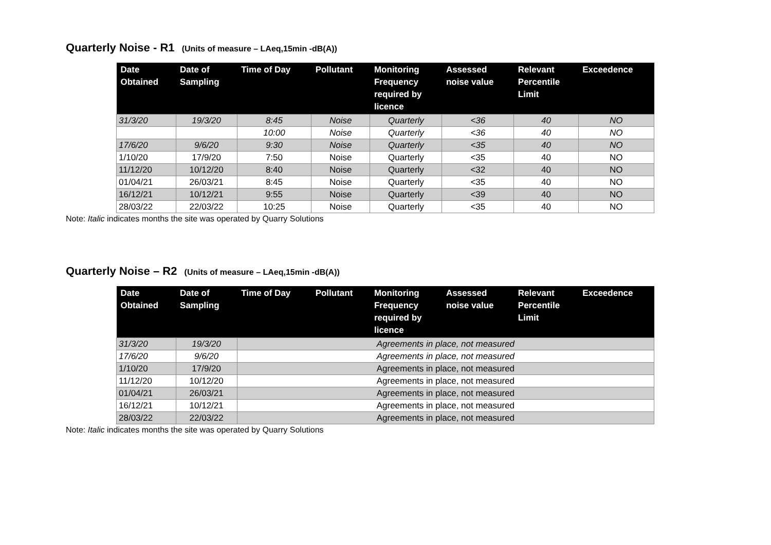Quarterly Noise - R1 (Units of measure – LAeq,15min -dB(A))
| Date Obtained | Date of Sampling | Time of Day | Pollutant | Monitoring Frequency required by licence | Assessed noise value | Relevant Percentile Limit | Exceedence |
| --- | --- | --- | --- | --- | --- | --- | --- |
| 31/3/20 | 19/3/20 | 8:45 | Noise | Quarterly | <36 | 40 | NO |
| | | 10:00 | Noise | Quarterly | <36 | 40 | NO |
| 17/6/20 | 9/6/20 | 9:30 | Noise | Quarterly | <35 | 40 | NO |
| 1/10/20 | 17/9/20 | 7:50 | Noise | Quarterly | <35 | 40 | NO |
| 11/12/20 | 10/12/20 | 8:40 | Noise | Quarterly | <32 | 40 | NO |
| 01/04/21 | 26/03/21 | 8:45 | Noise | Quarterly | <35 | 40 | NO |
| 16/12/21 | 10/12/21 | 9:55 | Noise | Quarterly | <39 | 40 | NO |
| 28/03/22 | 22/03/22 | 10:25 | Noise | Quarterly | <35 | 40 | NO |
Note: Italic indicates months the site was operated by Quarry Solutions
Quarterly Noise – R2 (Units of measure – LAeq,15min -dB(A))
| Date Obtained | Date of Sampling | Time of Day | Pollutant | Monitoring Frequency required by licence | Assessed noise value | Relevant Percentile Limit | Exceedence |
| --- | --- | --- | --- | --- | --- | --- | --- |
| 31/3/20 | 19/3/20 | Agreements in place, not measured | | | | | |
| 17/6/20 | 9/6/20 | Agreements in place, not measured | | | | | |
| 1/10/20 | 17/9/20 | Agreements in place, not measured | | | | | |
| 11/12/20 | 10/12/20 | Agreements in place, not measured | | | | | |
| 01/04/21 | 26/03/21 | Agreements in place, not measured | | | | | |
| 16/12/21 | 10/12/21 | Agreements in place, not measured | | | | | |
| 28/03/22 | 22/03/22 | Agreements in place, not measured | | | | | |
Note: Italic indicates months the site was operated by Quarry Solutions